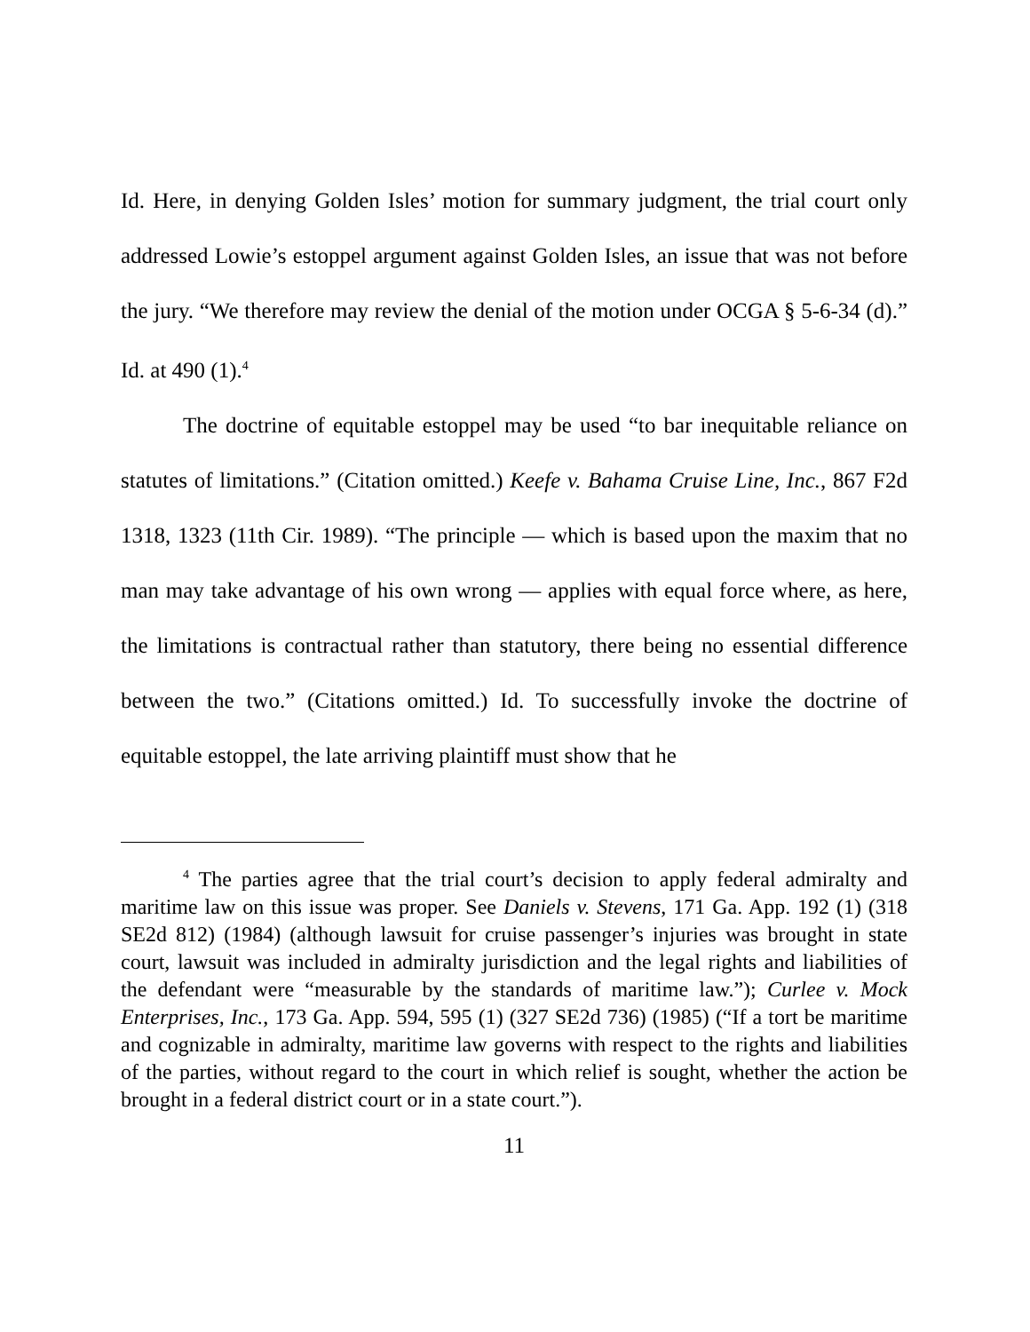Id. Here, in denying Golden Isles’ motion for summary judgment, the trial court only addressed Lowie’s estoppel argument against Golden Isles, an issue that was not before the jury. “We therefore may review the denial of the motion under OCGA § 5-6-34 (d).” Id. at 490 (1).<sup>4</sup>
The doctrine of equitable estoppel may be used “to bar inequitable reliance on statutes of limitations.” (Citation omitted.) Keefe v. Bahama Cruise Line, Inc., 867 F2d 1318, 1323 (11th Cir. 1989). “The principle — which is based upon the maxim that no man may take advantage of his own wrong — applies with equal force where, as here, the limitations is contractual rather than statutory, there being no essential difference between the two.” (Citations omitted.) Id. To successfully invoke the doctrine of equitable estoppel, the late arriving plaintiff must show that he
<sup>4</sup> The parties agree that the trial court’s decision to apply federal admiralty and maritime law on this issue was proper. See Daniels v. Stevens, 171 Ga. App. 192 (1) (318 SE2d 812) (1984) (although lawsuit for cruise passenger’s injuries was brought in state court, lawsuit was included in admiralty jurisdiction and the legal rights and liabilities of the defendant were “measurable by the standards of maritime law.”); Curlee v. Mock Enterprises, Inc., 173 Ga. App. 594, 595 (1) (327 SE2d 736) (1985) (“If a tort be maritime and cognizable in admiralty, maritime law governs with respect to the rights and liabilities of the parties, without regard to the court in which relief is sought, whether the action be brought in a federal district court or in a state court.”).
11